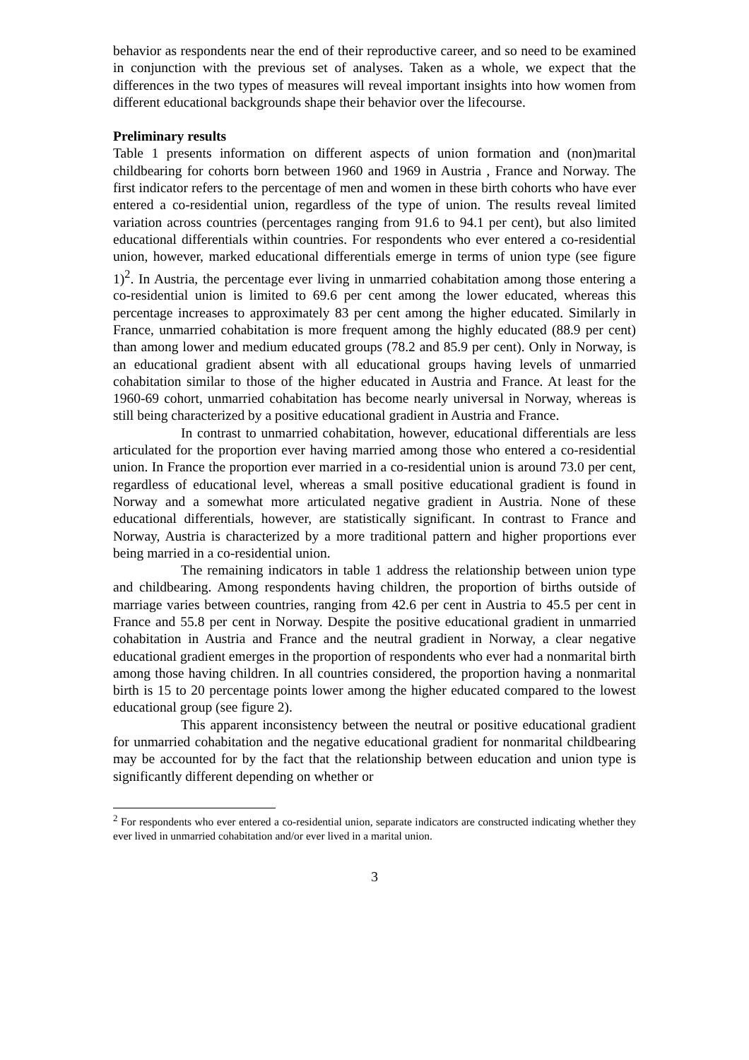behavior as respondents near the end of their reproductive career, and so need to be examined in conjunction with the previous set of analyses. Taken as a whole, we expect that the differences in the two types of measures will reveal important insights into how women from different educational backgrounds shape their behavior over the lifecourse.
Preliminary results
Table 1 presents information on different aspects of union formation and (non)marital childbearing for cohorts born between 1960 and 1969 in Austria , France and Norway. The first indicator refers to the percentage of men and women in these birth cohorts who have ever entered a co-residential union, regardless of the type of union. The results reveal limited variation across countries (percentages ranging from 91.6 to 94.1 per cent), but also limited educational differentials within countries. For respondents who ever entered a co-residential union, however, marked educational differentials emerge in terms of union type (see figure 1)<sup>2</sup>. In Austria, the percentage ever living in unmarried cohabitation among those entering a co-residential union is limited to 69.6 per cent among the lower educated, whereas this percentage increases to approximately 83 per cent among the higher educated. Similarly in France, unmarried cohabitation is more frequent among the highly educated (88.9 per cent) than among lower and medium educated groups (78.2 and 85.9 per cent). Only in Norway, is an educational gradient absent with all educational groups having levels of unmarried cohabitation similar to those of the higher educated in Austria and France. At least for the 1960-69 cohort, unmarried cohabitation has become nearly universal in Norway, whereas is still being characterized by a positive educational gradient in Austria and France.
In contrast to unmarried cohabitation, however, educational differentials are less articulated for the proportion ever having married among those who entered a co-residential union. In France the proportion ever married in a co-residential union is around 73.0 per cent, regardless of educational level, whereas a small positive educational gradient is found in Norway and a somewhat more articulated negative gradient in Austria. None of these educational differentials, however, are statistically significant. In contrast to France and Norway, Austria is characterized by a more traditional pattern and higher proportions ever being married in a co-residential union.
The remaining indicators in table 1 address the relationship between union type and childbearing. Among respondents having children, the proportion of births outside of marriage varies between countries, ranging from 42.6 per cent in Austria to 45.5 per cent in France and 55.8 per cent in Norway. Despite the positive educational gradient in unmarried cohabitation in Austria and France and the neutral gradient in Norway, a clear negative educational gradient emerges in the proportion of respondents who ever had a nonmarital birth among those having children. In all countries considered, the proportion having a nonmarital birth is 15 to 20 percentage points lower among the higher educated compared to the lowest educational group (see figure 2).
This apparent inconsistency between the neutral or positive educational gradient for unmarried cohabitation and the negative educational gradient for nonmarital childbearing may be accounted for by the fact that the relationship between education and union type is significantly different depending on whether or
<sup>2</sup> For respondents who ever entered a co-residential union, separate indicators are constructed indicating whether they ever lived in unmarried cohabitation and/or ever lived in a marital union.
3